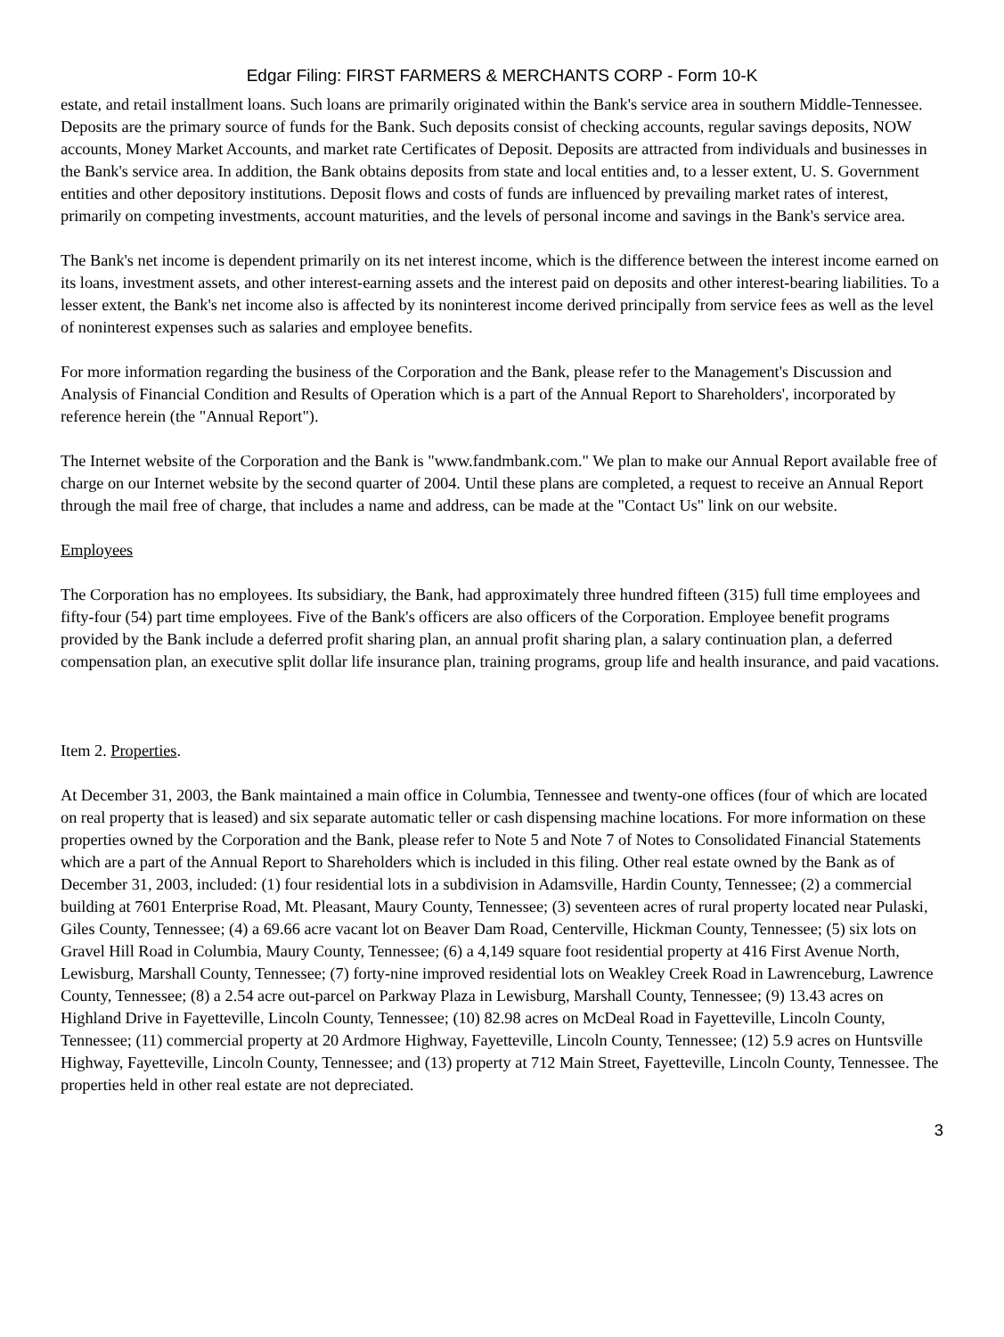Edgar Filing: FIRST FARMERS & MERCHANTS CORP - Form 10-K
estate, and retail installment loans. Such loans are primarily originated within the Bank's service area in southern Middle-Tennessee. Deposits are the primary source of funds for the Bank. Such deposits consist of checking accounts, regular savings deposits, NOW accounts, Money Market Accounts, and market rate Certificates of Deposit. Deposits are attracted from individuals and businesses in the Bank's service area. In addition, the Bank obtains deposits from state and local entities and, to a lesser extent, U. S. Government entities and other depository institutions. Deposit flows and costs of funds are influenced by prevailing market rates of interest, primarily on competing investments, account maturities, and the levels of personal income and savings in the Bank's service area.
The Bank's net income is dependent primarily on its net interest income, which is the difference between the interest income earned on its loans, investment assets, and other interest-earning assets and the interest paid on deposits and other interest-bearing liabilities. To a lesser extent, the Bank's net income also is affected by its noninterest income derived principally from service fees as well as the level of noninterest expenses such as salaries and employee benefits.
For more information regarding the business of the Corporation and the Bank, please refer to the Management's Discussion and Analysis of Financial Condition and Results of Operation which is a part of the Annual Report to Shareholders', incorporated by reference herein (the "Annual Report").
The Internet website of the Corporation and the Bank is "www.fandmbank.com." We plan to make our Annual Report available free of charge on our Internet website by the second quarter of 2004. Until these plans are completed, a request to receive an Annual Report through the mail free of charge, that includes a name and address, can be made at the "Contact Us" link on our website.
Employees
The Corporation has no employees. Its subsidiary, the Bank, had approximately three hundred fifteen (315) full time employees and fifty-four (54) part time employees. Five of the Bank's officers are also officers of the Corporation. Employee benefit programs provided by the Bank include a deferred profit sharing plan, an annual profit sharing plan, a salary continuation plan, a deferred compensation plan, an executive split dollar life insurance plan, training programs, group life and health insurance, and paid vacations.
Item 2. Properties.
At December 31, 2003, the Bank maintained a main office in Columbia, Tennessee and twenty-one offices (four of which are located on real property that is leased) and six separate automatic teller or cash dispensing machine locations. For more information on these properties owned by the Corporation and the Bank, please refer to Note 5 and Note 7 of Notes to Consolidated Financial Statements which are a part of the Annual Report to Shareholders which is included in this filing. Other real estate owned by the Bank as of December 31, 2003, included: (1) four residential lots in a subdivision in Adamsville, Hardin County, Tennessee; (2) a commercial building at 7601 Enterprise Road, Mt. Pleasant, Maury County, Tennessee; (3) seventeen acres of rural property located near Pulaski, Giles County, Tennessee; (4) a 69.66 acre vacant lot on Beaver Dam Road, Centerville, Hickman County, Tennessee; (5) six lots on Gravel Hill Road in Columbia, Maury County, Tennessee; (6) a 4,149 square foot residential property at 416 First Avenue North, Lewisburg, Marshall County, Tennessee; (7) forty-nine improved residential lots on Weakley Creek Road in Lawrenceburg, Lawrence County, Tennessee; (8) a 2.54 acre out-parcel on Parkway Plaza in Lewisburg, Marshall County, Tennessee; (9) 13.43 acres on Highland Drive in Fayetteville, Lincoln County, Tennessee; (10) 82.98 acres on McDeal Road in Fayetteville, Lincoln County, Tennessee; (11) commercial property at 20 Ardmore Highway, Fayetteville, Lincoln County, Tennessee; (12) 5.9 acres on Huntsville Highway, Fayetteville, Lincoln County, Tennessee; and (13) property at 712 Main Street, Fayetteville, Lincoln County, Tennessee. The properties held in other real estate are not depreciated.
3